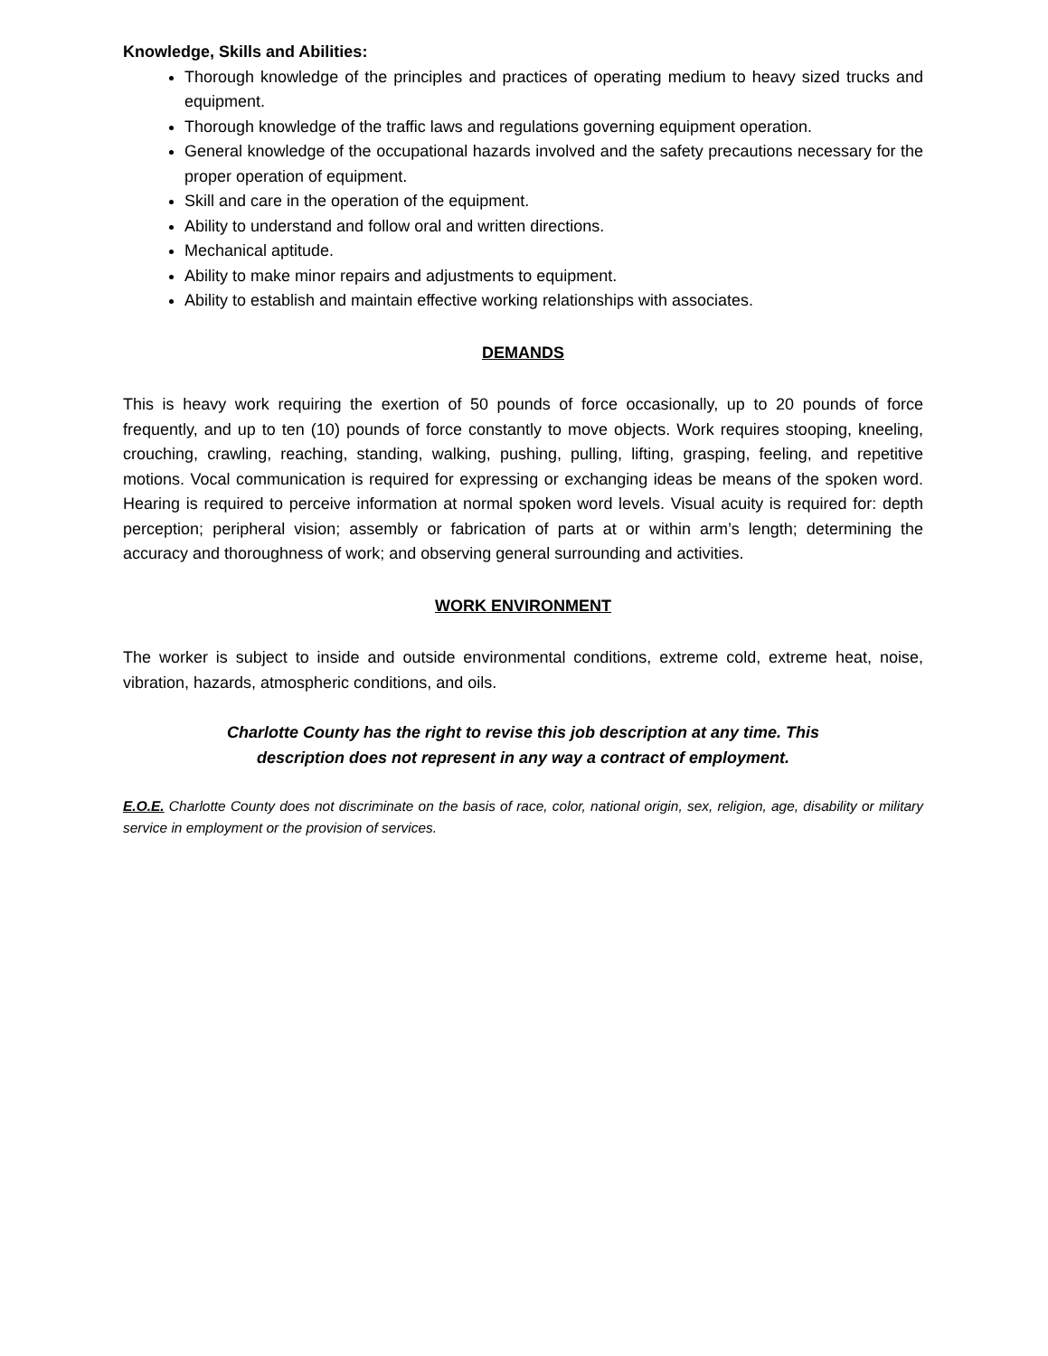Knowledge, Skills and Abilities:
Thorough knowledge of the principles and practices of operating medium to heavy sized trucks and equipment.
Thorough knowledge of the traffic laws and regulations governing equipment operation.
General knowledge of the occupational hazards involved and the safety precautions necessary for the proper operation of equipment.
Skill and care in the operation of the equipment.
Ability to understand and follow oral and written directions.
Mechanical aptitude.
Ability to make minor repairs and adjustments to equipment.
Ability to establish and maintain effective working relationships with associates.
DEMANDS
This is heavy work requiring the exertion of 50 pounds of force occasionally, up to 20 pounds of force frequently, and up to ten (10) pounds of force constantly to move objects. Work requires stooping, kneeling, crouching, crawling, reaching, standing, walking, pushing, pulling, lifting, grasping, feeling, and repetitive motions. Vocal communication is required for expressing or exchanging ideas be means of the spoken word. Hearing is required to perceive information at normal spoken word levels. Visual acuity is required for: depth perception; peripheral vision; assembly or fabrication of parts at or within arm’s length; determining the accuracy and thoroughness of work; and observing general surrounding and activities.
WORK ENVIRONMENT
The worker is subject to inside and outside environmental conditions, extreme cold, extreme heat, noise, vibration, hazards, atmospheric conditions, and oils.
Charlotte County has the right to revise this job description at any time. This
description does not represent in any way a contract of employment.
E.O.E. Charlotte County does not discriminate on the basis of race, color, national origin, sex, religion, age, disability or military service in employment or the provision of services.